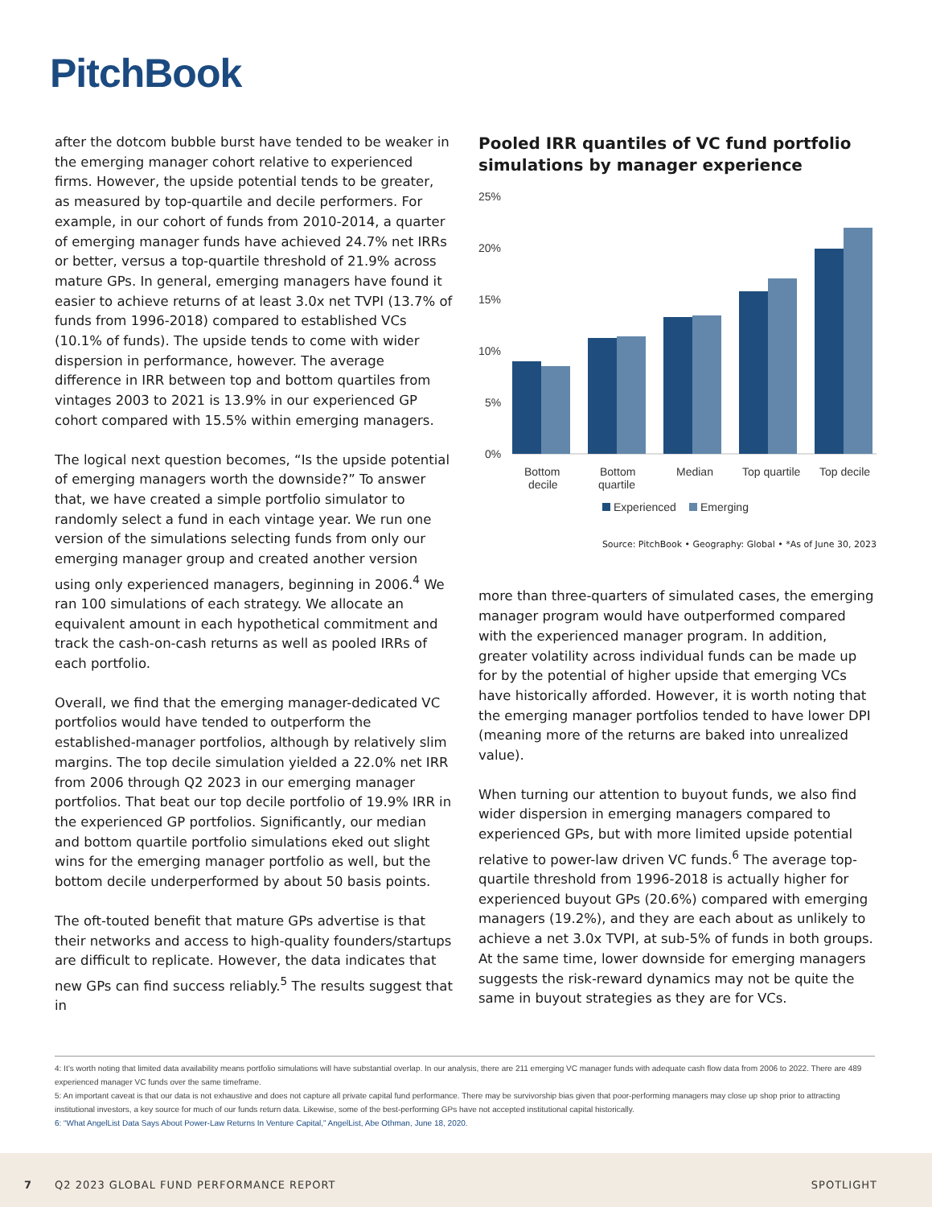PitchBook
after the dotcom bubble burst have tended to be weaker in the emerging manager cohort relative to experienced firms. However, the upside potential tends to be greater, as measured by top-quartile and decile performers. For example, in our cohort of funds from 2010-2014, a quarter of emerging manager funds have achieved 24.7% net IRRs or better, versus a top-quartile threshold of 21.9% across mature GPs. In general, emerging managers have found it easier to achieve returns of at least 3.0x net TVPI (13.7% of funds from 1996-2018) compared to established VCs (10.1% of funds). The upside tends to come with wider dispersion in performance, however. The average difference in IRR between top and bottom quartiles from vintages 2003 to 2021 is 13.9% in our experienced GP cohort compared with 15.5% within emerging managers.
The logical next question becomes, “Is the upside potential of emerging managers worth the downside?” To answer that, we have created a simple portfolio simulator to randomly select a fund in each vintage year. We run one version of the simulations selecting funds from only our emerging manager group and created another version using only experienced managers, beginning in 2006.<sup>4</sup> We ran 100 simulations of each strategy. We allocate an equivalent amount in each hypothetical commitment and track the cash-on-cash returns as well as pooled IRRs of each portfolio.
Overall, we find that the emerging manager-dedicated VC portfolios would have tended to outperform the established-manager portfolios, although by relatively slim margins. The top decile simulation yielded a 22.0% net IRR from 2006 through Q2 2023 in our emerging manager portfolios. That beat our top decile portfolio of 19.9% IRR in the experienced GP portfolios. Significantly, our median and bottom quartile portfolio simulations eked out slight wins for the emerging manager portfolio as well, but the bottom decile underperformed by about 50 basis points.
The oft-touted benefit that mature GPs advertise is that their networks and access to high-quality founders/startups are difficult to replicate. However, the data indicates that new GPs can find success reliably.<sup>5</sup> The results suggest that in
Pooled IRR quantiles of VC fund portfolio simulations by manager experience
25%
20%
15%
10%
5%
0%
Bottom
decile
Bottom
quartile
Median
Top quartile
Top decile
Experienced
Emerging
Source: PitchBook • Geography: Global • *As of June 30, 2023
more than three-quarters of simulated cases, the emerging manager program would have outperformed compared with the experienced manager program. In addition, greater volatility across individual funds can be made up for by the potential of higher upside that emerging VCs have historically afforded. However, it is worth noting that the emerging manager portfolios tended to have lower DPI (meaning more of the returns are baked into unrealized value).
When turning our attention to buyout funds, we also find wider dispersion in emerging managers compared to experienced GPs, but with more limited upside potential relative to power-law driven VC funds.<sup>6</sup> The average top-quartile threshold from 1996-2018 is actually higher for experienced buyout GPs (20.6%) compared with emerging managers (19.2%), and they are each about as unlikely to achieve a net 3.0x TVPI, at sub-5% of funds in both groups. At the same time, lower downside for emerging managers suggests the risk-reward dynamics may not be quite the same in buyout strategies as they are for VCs.
4: It’s worth noting that limited data availability means portfolio simulations will have substantial overlap. In our analysis, there are 211 emerging VC manager funds with adequate cash flow data from 2006 to 2022. There are 489 experienced manager VC funds over the same timeframe.
5: An important caveat is that our data is not exhaustive and does not capture all private capital fund performance. There may be survivorship bias given that poor-performing managers may close up shop prior to attracting institutional investors, a key source for much of our funds return data. Likewise, some of the best-performing GPs have not accepted institutional capital historically.
6: “What AngelList Data Says About Power-Law Returns In Venture Capital,” AngelList, Abe Othman, June 18, 2020.
7 Q2 2023 GLOBAL FUND PERFORMANCE REPORT SPOTLIGHT